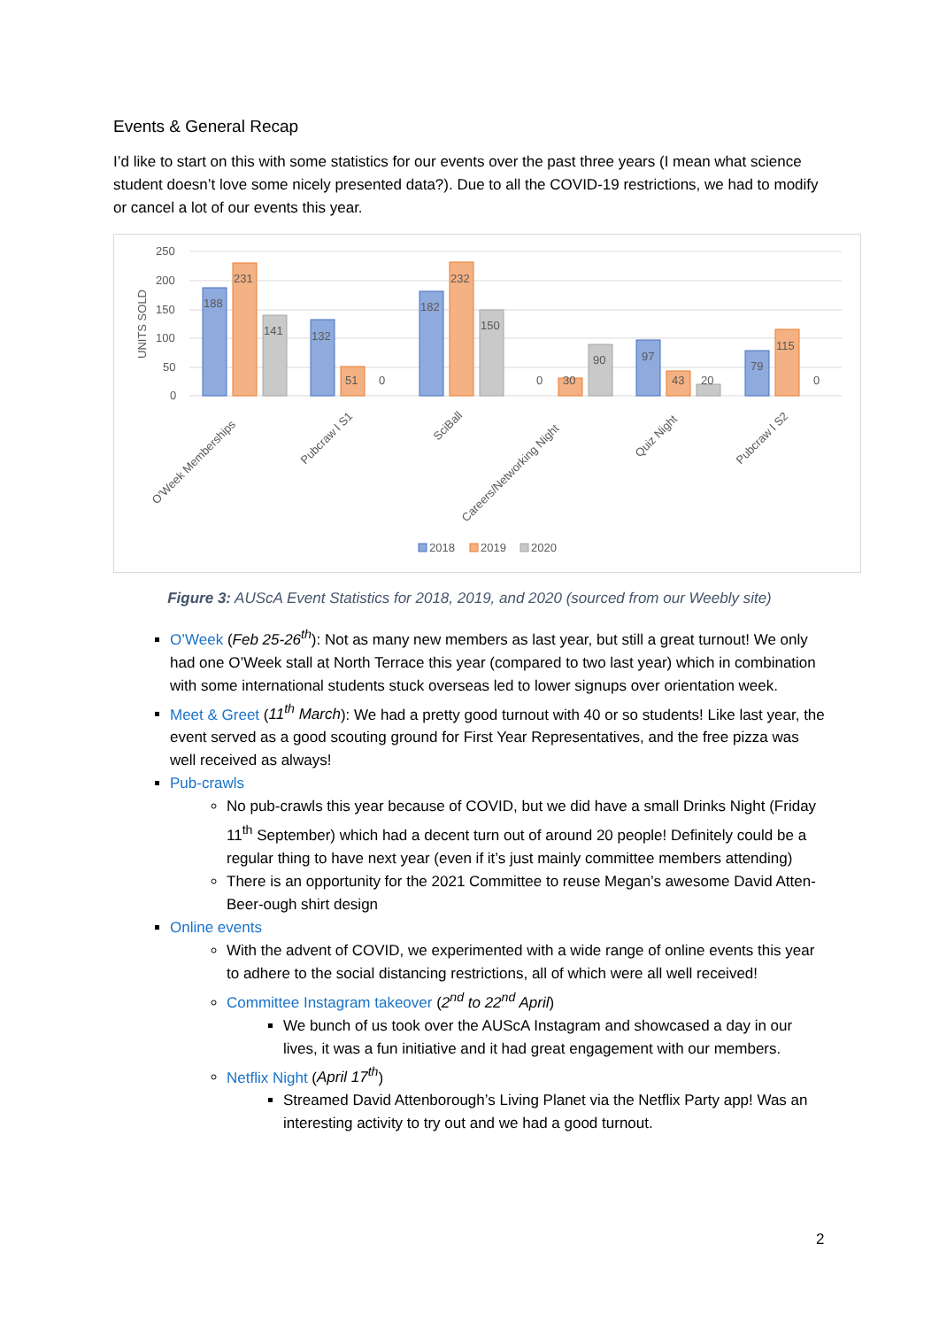Events & General Recap
I’d like to start on this with some statistics for our events over the past three years (I mean what science student doesn’t love some nicely presented data?). Due to all the COVID-19 restrictions, we had to modify or cancel a lot of our events this year.
250
200
150
100
50
0
UNITS SOLD
188
231
141
132
51
0
182
232
150
0
30
90
97
43
20
79
115
0
O'Week Memberships
Pubcraw l S1
SciBall
Careers/Networking Night
Quiz Night
Pubcraw l S2
2018
2019
2020
Figure 3: AUScA Event Statistics for 2018, 2019, and 2020 (sourced from our Weebly site)
O’Week (Feb 25-26<sup>th</sup>): Not as many new members as last year, but still a great turnout! We only had one O’Week stall at North Terrace this year (compared to two last year) which in combination with some international students stuck overseas led to lower signups over orientation week.
Meet & Greet (11<sup>th</sup> March): We had a pretty good turnout with 40 or so students! Like last year, the event served as a good scouting ground for First Year Representatives, and the free pizza was well received as always!
Pub-crawls
No pub-crawls this year because of COVID, but we did have a small Drinks Night (Friday 11<sup>th</sup> September) which had a decent turn out of around 20 people! Definitely could be a regular thing to have next year (even if it’s just mainly committee members attending)
There is an opportunity for the 2021 Committee to reuse Megan’s awesome David Atten-Beer-ough shirt design
Online events
With the advent of COVID, we experimented with a wide range of online events this year to adhere to the social distancing restrictions, all of which were all well received!
Committee Instagram takeover (2<sup>nd</sup> to 22<sup>nd</sup> April)
We bunch of us took over the AUScA Instagram and showcased a day in our lives, it was a fun initiative and it had great engagement with our members.
Netflix Night (April 17<sup>th</sup>)
Streamed David Attenborough’s Living Planet via the Netflix Party app! Was an interesting activity to try out and we had a good turnout.
2